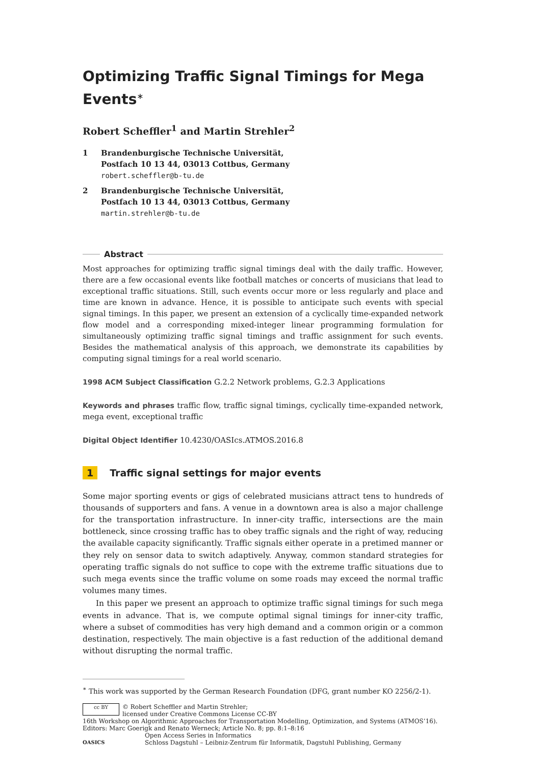Optimizing Traffic Signal Timings for Mega Events<sup>∗</sup>
Robert Scheffler<sup>1</sup> and Martin Strehler<sup>2</sup>
1 Brandenburgische Technische Universität,
Postfach 10 13 44, 03013 Cottbus, Germany
robert.scheffler@b-tu.de
2 Brandenburgische Technische Universität,
Postfach 10 13 44, 03013 Cottbus, Germany
martin.strehler@b-tu.de
Abstract
Most approaches for optimizing traffic signal timings deal with the daily traffic. However, there are a few occasional events like football matches or concerts of musicians that lead to exceptional traffic situations. Still, such events occur more or less regularly and place and time are known in advance. Hence, it is possible to anticipate such events with special signal timings. In this paper, we present an extension of a cyclically time-expanded network flow model and a corresponding mixed-integer linear programming formulation for simultaneously optimizing traffic signal timings and traffic assignment for such events. Besides the mathematical analysis of this approach, we demonstrate its capabilities by computing signal timings for a real world scenario.
1998 ACM Subject Classification G.2.2 Network problems, G.2.3 Applications
Keywords and phrases traffic flow, traffic signal timings, cyclically time-expanded network, mega event, exceptional traffic
Digital Object Identifier 10.4230/OASIcs.ATMOS.2016.8
1 Traffic signal settings for major events
Some major sporting events or gigs of celebrated musicians attract tens to hundreds of thousands of supporters and fans. A venue in a downtown area is also a major challenge for the transportation infrastructure. In inner-city traffic, intersections are the main bottleneck, since crossing traffic has to obey traffic signals and the right of way, reducing the available capacity significantly. Traffic signals either operate in a pretimed manner or they rely on sensor data to switch adaptively. Anyway, common standard strategies for operating traffic signals do not suffice to cope with the extreme traffic situations due to such mega events since the traffic volume on some roads may exceed the normal traffic volumes many times.
In this paper we present an approach to optimize traffic signal timings for such mega events in advance. That is, we compute optimal signal timings for inner-city traffic, where a subset of commodities has very high demand and a common origin or a common destination, respectively. The main objective is a fast reduction of the additional demand without disrupting the normal traffic.
<sup>∗</sup> This work was supported by the German Research Foundation (DFG, grant number KO 2256/2-1).
cc BY
© Robert Scheffler and Martin Strehler;
licensed under Creative Commons License CC-BY
16th Workshop on Algorithmic Approaches for Transportation Modelling, Optimization, and Systems (ATMOS’16).
Editors: Marc Goerigk and Renato Werneck; Article No. 8; pp. 8:1–8:16
OASICS
Open Access Series in Informatics
Schloss Dagstuhl – Leibniz-Zentrum für Informatik, Dagstuhl Publishing, Germany